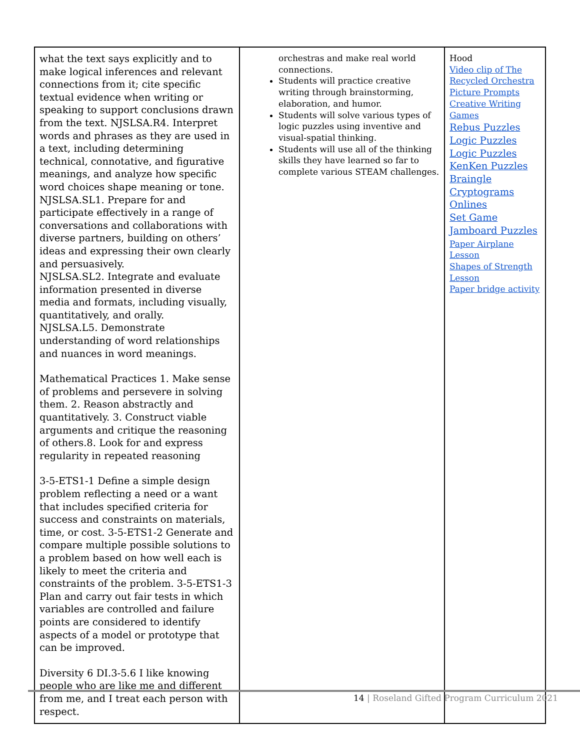| what the text says explicitly and to make logical inferences and relevant connections from it; cite specific textual evidence when writing or speaking to support conclusions drawn from the text. NJSLSA.R4. Interpret words and phrases as they are used in a text, including determining technical, connotative, and figurative meanings, and analyze how specific word choices shape meaning or tone. NJSLSA.SL1. Prepare for and participate effectively in a range of conversations and collaborations with diverse partners, building on others’ ideas and expressing their own clearly and persuasively. NJSLSA.SL2. Integrate and evaluate information presented in diverse media and formats, including visually, quantitatively, and orally. NJSLSA.L5. Demonstrate understanding of word relationships and nuances in word meanings. Mathematical Practices 1. Make sense of problems and persevere in solving them. 2. Reason abstractly and quantitatively. 3. Construct viable arguments and critique the reasoning of others.8. Look for and express regularity in repeated reasoning 3-5-ETS1-1 Define a simple design problem reflecting a need or a want that includes specified criteria for success and constraints on materials, time, or cost. 3-5-ETS1-2 Generate and compare multiple possible solutions to a problem based on how well each is likely to meet the criteria and constraints of the problem. 3-5-ETS1-3 Plan and carry out fair tests in which variables are controlled and failure points are considered to identify aspects of a model or prototype that can be improved. Diversity 6 DI.3-5.6 I like knowing people who are like me and different from me, and I treat each person with respect. | orchestras and make real world connections. Students will practice creative writing through brainstorming, elaboration, and humor. Students will solve various types of logic puzzles using inventive and visual-spatial thinking. Students will use all of the thinking skills they have learned so far to complete various STEAM challenges. | Hood Video clip of The Recycled Orchestra Picture Prompts Creative Writing Games Rebus Puzzles Logic Puzzles Logic Puzzles KenKen Puzzles Braingle Cryptograms Onlines Set Game Jamboard Puzzles Paper Airplane Lesson Shapes of Strength Lesson Paper bridge activity |
14 | Roseland Gifted Program Curriculum 2021